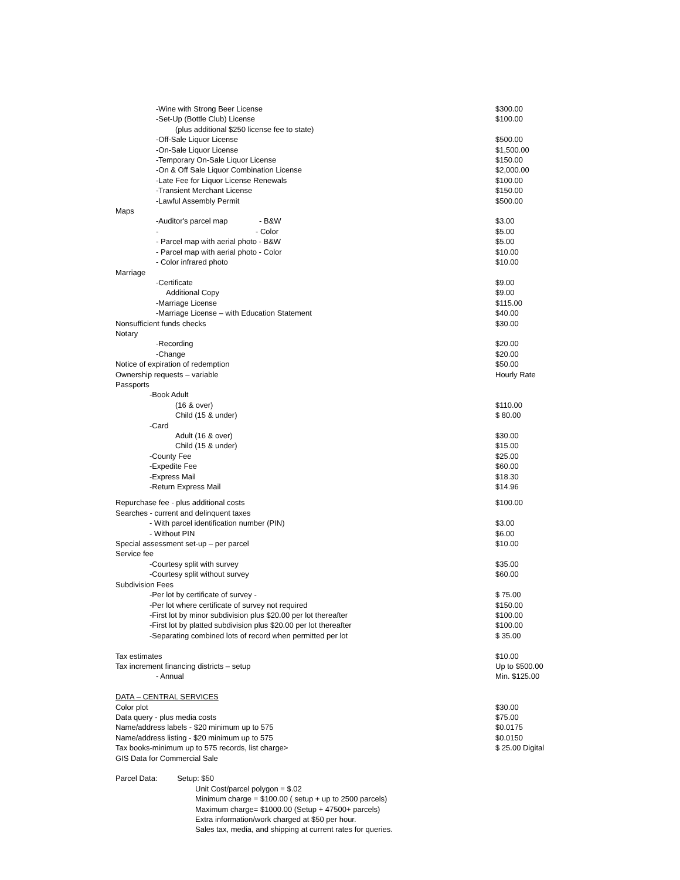| -Wine with Strong Beer License | $300.00 |
| -Set-Up (Bottle Club) License | $100.00 |
| (plus additional $250 license fee to state) | |
| -Off-Sale Liquor License | $500.00 |
| -On-Sale Liquor License | $1,500.00 |
| -Temporary On-Sale Liquor License | $150.00 |
| -On & Off Sale Liquor Combination License | $2,000.00 |
| -Late Fee for Liquor License Renewals | $100.00 |
| -Transient Merchant License | $150.00 |
| -Lawful Assembly Permit | $500.00 |
| Maps | |
| -Auditor's parcel map - B&W | $3.00 |
| - - Color | $5.00 |
| - Parcel map with aerial photo - B&W | $5.00 |
| - Parcel map with aerial photo - Color | $10.00 |
| - Color infrared photo | $10.00 |
| Marriage | |
| -Certificate | $9.00 |
| Additional Copy | $9.00 |
| -Marriage License | $115.00 |
| -Marriage License – with Education Statement | $40.00 |
| Nonsufficient funds checks | $30.00 |
| Notary | |
| -Recording | $20.00 |
| -Change | $20.00 |
| Notice of expiration of redemption | $50.00 |
| Ownership requests – variable | Hourly Rate |
| Passports | |
| -Book Adult | |
| (16 & over) | $110.00 |
| Child (15 & under) | $ 80.00 |
| -Card | |
| Adult (16 & over) | $30.00 |
| Child (15 & under) | $15.00 |
| -County Fee | $25.00 |
| -Expedite Fee | $60.00 |
| -Express Mail | $18.30 |
| -Return Express Mail | $14.96 |
| Repurchase fee - plus additional costs | $100.00 |
| Searches - current and delinquent taxes | |
| - With parcel identification number (PIN) | $3.00 |
| - Without PIN | $6.00 |
| Special assessment set-up – per parcel | $10.00 |
| Service fee | |
| -Courtesy split with survey | $35.00 |
| -Courtesy split without survey | $60.00 |
| Subdivision Fees | |
| -Per lot by certificate of survey - | $ 75.00 |
| -Per lot where certificate of survey not required | $150.00 |
| -First lot by minor subdivision plus $20.00 per lot thereafter | $100.00 |
| -First lot by platted subdivision plus $20.00 per lot thereafter | $100.00 |
| -Separating combined lots of record when permitted per lot | $ 35.00 |
| Tax estimates | $10.00 |
| Tax increment financing districts – setup | Up to $500.00 |
| - Annual | Min. $125.00 |
| DATA – CENTRAL SERVICES | |
| Color plot | $30.00 |
| Data query - plus media costs | $75.00 |
| Name/address labels - $20 minimum up to 575 | $0.0175 |
| Name/address listing - $20 minimum up to 575 | $0.0150 |
| Tax books-minimum up to 575 records, list charge> | $ 25.00 Digital |
| GIS Data for Commercial Sale | |
| Parcel Data: Setup: $50 | |
| Unit Cost/parcel polygon = $.02 | |
| Minimum charge = $100.00 ( setup + up to 2500 parcels) | |
| Maximum charge= $1000.00 (Setup + 47500+ parcels) | |
| Extra information/work charged at $50 per hour. | |
| Sales tax, media, and shipping at current rates for queries. | |